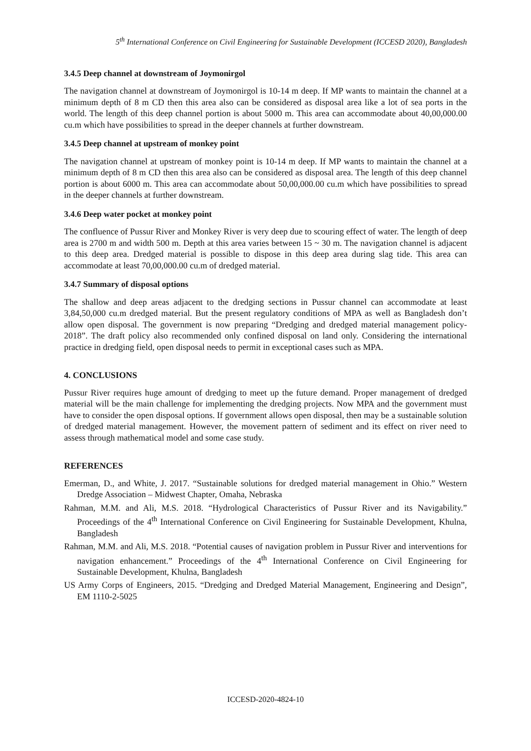5<sup>th</sup> International Conference on Civil Engineering for Sustainable Development (ICCESD 2020), Bangladesh
3.4.5 Deep channel at downstream of Joymonirgol
The navigation channel at downstream of Joymonirgol is 10-14 m deep. If MP wants to maintain the channel at a minimum depth of 8 m CD then this area also can be considered as disposal area like a lot of sea ports in the world. The length of this deep channel portion is about 5000 m. This area can accommodate about 40,00,000.00 cu.m which have possibilities to spread in the deeper channels at further downstream.
3.4.5 Deep channel at upstream of monkey point
The navigation channel at upstream of monkey point is 10-14 m deep. If MP wants to maintain the channel at a minimum depth of 8 m CD then this area also can be considered as disposal area. The length of this deep channel portion is about 6000 m. This area can accommodate about 50,00,000.00 cu.m which have possibilities to spread in the deeper channels at further downstream.
3.4.6 Deep water pocket at monkey point
The confluence of Pussur River and Monkey River is very deep due to scouring effect of water. The length of deep area is 2700 m and width 500 m. Depth at this area varies between 15 ~ 30 m. The navigation channel is adjacent to this deep area. Dredged material is possible to dispose in this deep area during slag tide. This area can accommodate at least 70,00,000.00 cu.m of dredged material.
3.4.7 Summary of disposal options
The shallow and deep areas adjacent to the dredging sections in Pussur channel can accommodate at least 3,84,50,000 cu.m dredged material. But the present regulatory conditions of MPA as well as Bangladesh don’t allow open disposal. The government is now preparing “Dredging and dredged material management policy-2018”. The draft policy also recommended only confined disposal on land only. Considering the international practice in dredging field, open disposal needs to permit in exceptional cases such as MPA.
4. CONCLUSIONS
Pussur River requires huge amount of dredging to meet up the future demand. Proper management of dredged material will be the main challenge for implementing the dredging projects. Now MPA and the government must have to consider the open disposal options. If government allows open disposal, then may be a sustainable solution of dredged material management. However, the movement pattern of sediment and its effect on river need to assess through mathematical model and some case study.
REFERENCES
Emerman, D., and White, J. 2017. “Sustainable solutions for dredged material management in Ohio.” Western Dredge Association – Midwest Chapter, Omaha, Nebraska
Rahman, M.M. and Ali, M.S. 2018. “Hydrological Characteristics of Pussur River and its Navigability.” Proceedings of the 4<sup>th</sup> International Conference on Civil Engineering for Sustainable Development, Khulna, Bangladesh
Rahman, M.M. and Ali, M.S. 2018. “Potential causes of navigation problem in Pussur River and interventions for navigation enhancement.” Proceedings of the 4<sup>th</sup> International Conference on Civil Engineering for Sustainable Development, Khulna, Bangladesh
US Army Corps of Engineers, 2015. “Dredging and Dredged Material Management, Engineering and Design”, EM 1110-2-5025
ICCESD-2020-4824-10